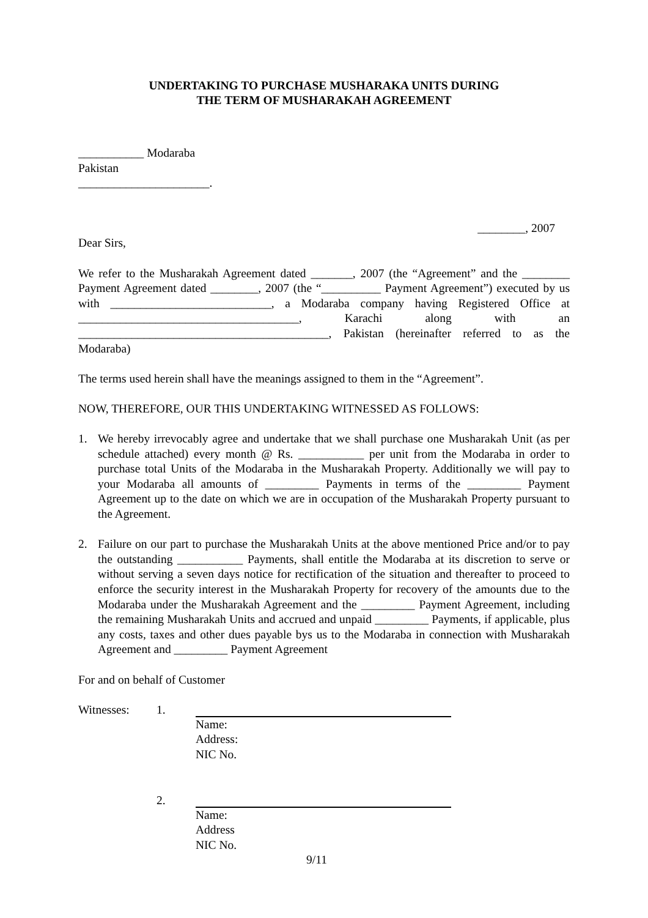UNDERTAKING TO PURCHASE MUSHARAKA UNITS DURING
THE TERM OF MUSHARAKAH AGREEMENT
___________ Modaraba
Pakistan
______________________.
________, 2007
Dear Sirs,
We refer to the Musharakah Agreement dated _______, 2007 (the “Agreement” and the ________ Payment Agreement dated ________, 2007 (the “__________ Payment Agreement”) executed by us with ___________________________, a Modaraba company having Registered Office at _____________________________________, Karachi along with an __________________________________________, Pakistan (hereinafter referred to as the Modaraba)
The terms used herein shall have the meanings assigned to them in the “Agreement”.
NOW, THEREFORE, OUR THIS UNDERTAKING WITNESSED AS FOLLOWS:
1. We hereby irrevocably agree and undertake that we shall purchase one Musharakah Unit (as per schedule attached) every month @ Rs. ___________ per unit from the Modaraba in order to purchase total Units of the Modaraba in the Musharakah Property. Additionally we will pay to your Modaraba all amounts of _________ Payments in terms of the _________ Payment Agreement up to the date on which we are in occupation of the Musharakah Property pursuant to the Agreement.
2. Failure on our part to purchase the Musharakah Units at the above mentioned Price and/or to pay the outstanding ___________ Payments, shall entitle the Modaraba at its discretion to serve or without serving a seven days notice for rectification of the situation and thereafter to proceed to enforce the security interest in the Musharakah Property for recovery of the amounts due to the Modaraba under the Musharakah Agreement and the _________ Payment Agreement, including the remaining Musharakah Units and accrued and unpaid _________ Payments, if applicable, plus any costs, taxes and other dues payable bys us to the Modaraba in connection with Musharakah Agreement and _________ Payment Agreement
For and on behalf of Customer
Witnesses: 1. Name:
Address:
NIC No.
2. Name:
Address
NIC No.
9/11